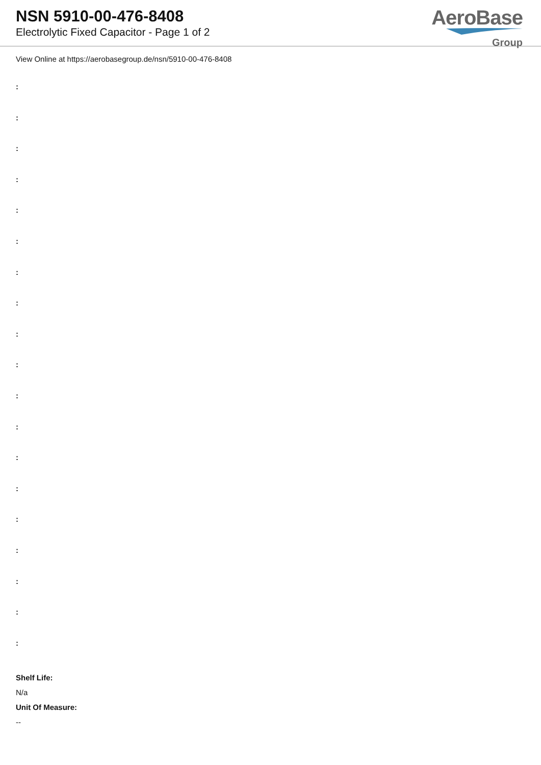NSN 5910-00-476-8408
Electrolytic Fixed Capacitor - Page 1 of 2
AeroBase
Group
View Online at https://aerobasegroup.de/nsn/5910-00-476-8408
:
:
:
:
:
:
:
:
:
:
:
:
:
:
:
:
:
:
:
Shelf Life:
N/a
Unit Of Measure:
--